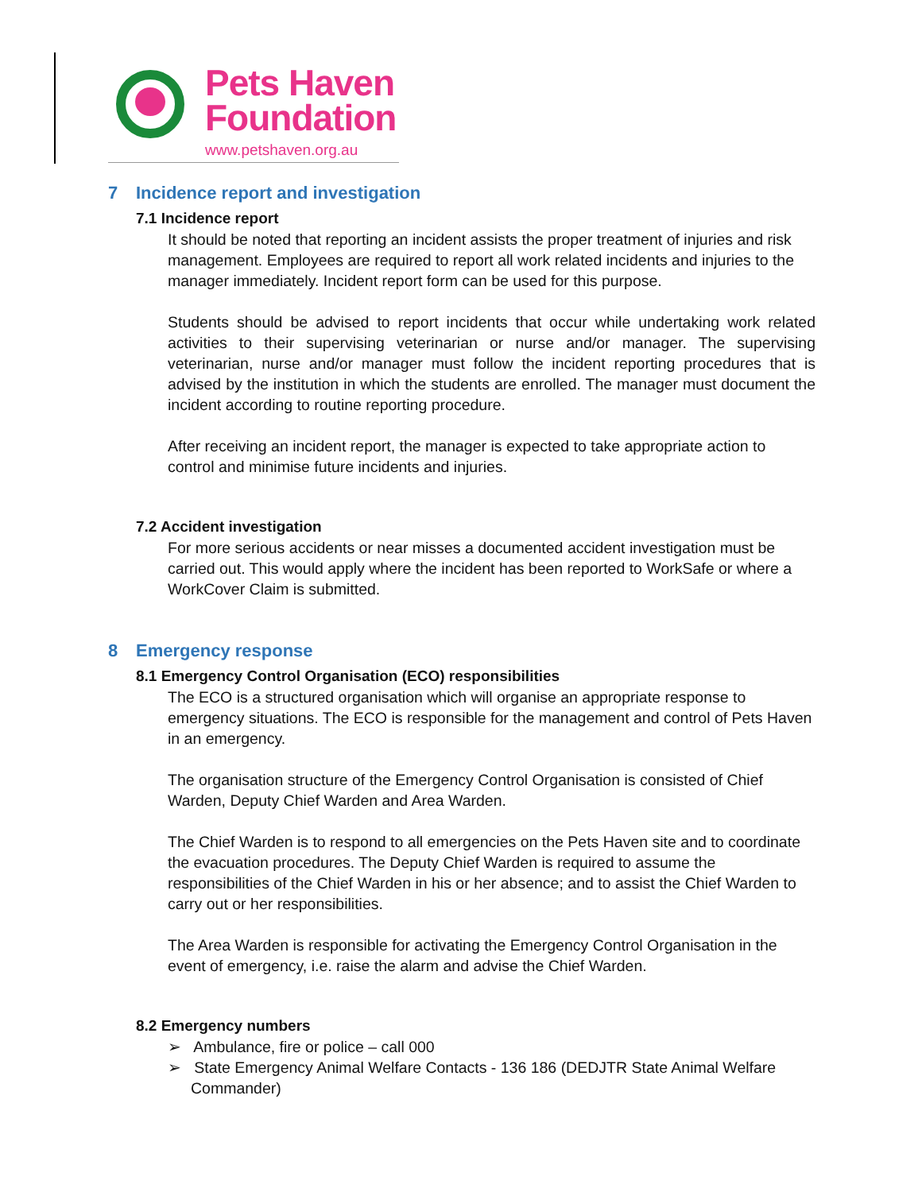Pets Haven
Foundation
www.petshaven.org.au
7 Incidence report and investigation
7.1 Incidence report
It should be noted that reporting an incident assists the proper treatment of injuries and risk management. Employees are required to report all work related incidents and injuries to the manager immediately. Incident report form can be used for this purpose.
Students should be advised to report incidents that occur while undertaking work related activities to their supervising veterinarian or nurse and/or manager. The supervising veterinarian, nurse and/or manager must follow the incident reporting procedures that is advised by the institution in which the students are enrolled. The manager must document the incident according to routine reporting procedure.
After receiving an incident report, the manager is expected to take appropriate action to control and minimise future incidents and injuries.
7.2 Accident investigation
For more serious accidents or near misses a documented accident investigation must be carried out. This would apply where the incident has been reported to WorkSafe or where a WorkCover Claim is submitted.
8 Emergency response
8.1 Emergency Control Organisation (ECO) responsibilities
The ECO is a structured organisation which will organise an appropriate response to emergency situations. The ECO is responsible for the management and control of Pets Haven in an emergency.
The organisation structure of the Emergency Control Organisation is consisted of Chief Warden, Deputy Chief Warden and Area Warden.
The Chief Warden is to respond to all emergencies on the Pets Haven site and to coordinate the evacuation procedures. The Deputy Chief Warden is required to assume the responsibilities of the Chief Warden in his or her absence; and to assist the Chief Warden to carry out or her responsibilities.
The Area Warden is responsible for activating the Emergency Control Organisation in the event of emergency, i.e. raise the alarm and advise the Chief Warden.
8.2 Emergency numbers
➢ Ambulance, fire or police – call 000
➢ State Emergency Animal Welfare Contacts - 136 186 (DEDJTR State Animal Welfare Commander)